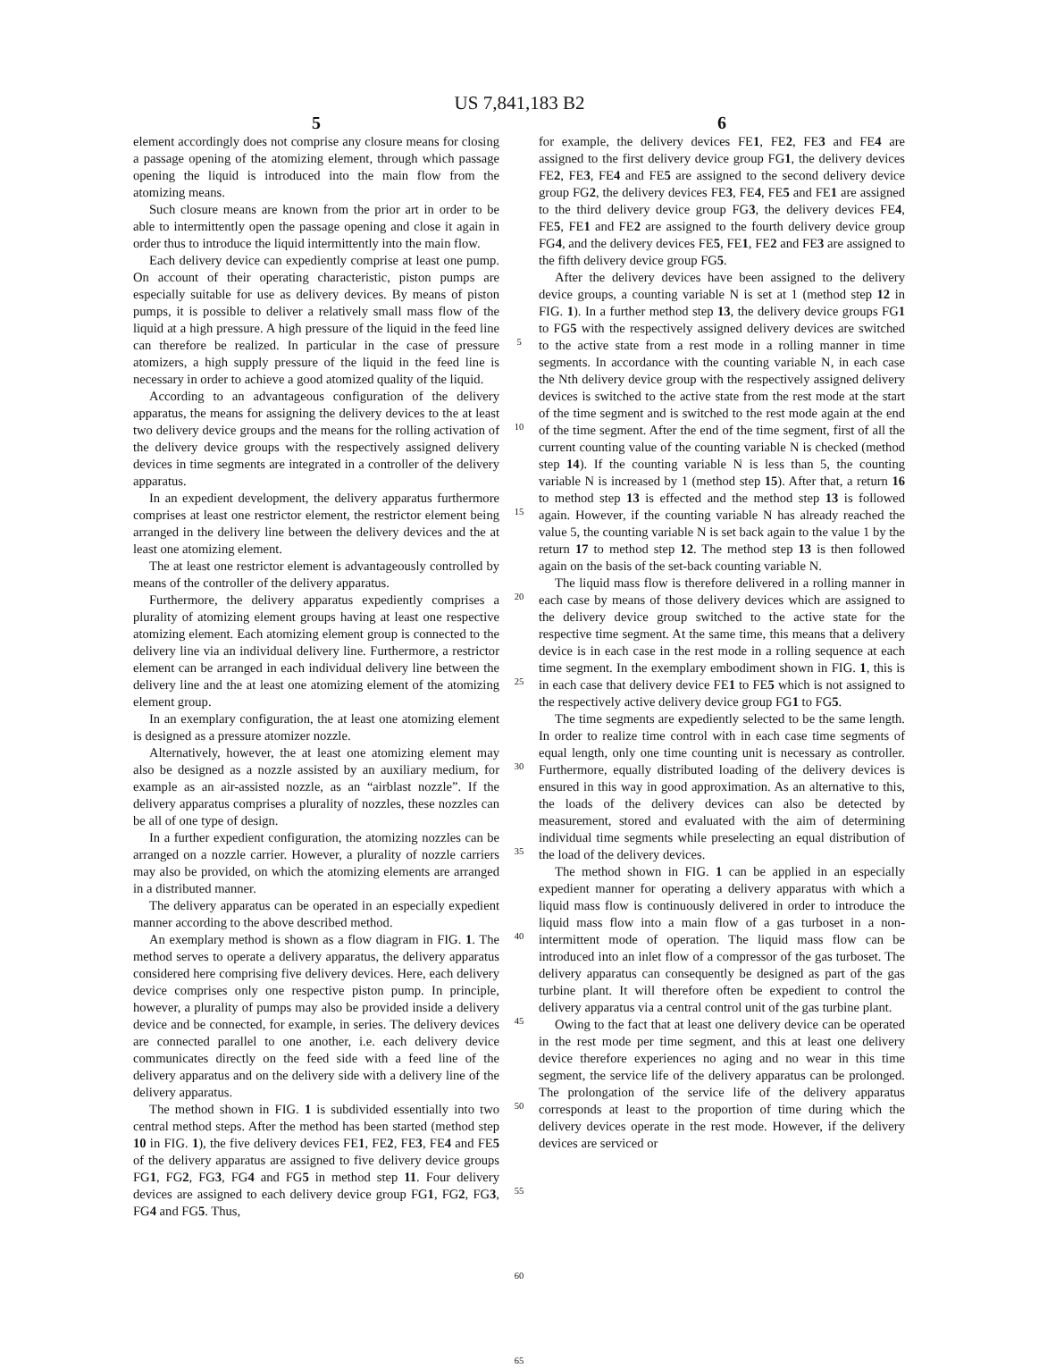US 7,841,183 B2
5
element accordingly does not comprise any closure means for closing a passage opening of the atomizing element, through which passage opening the liquid is introduced into the main flow from the atomizing means.
Such closure means are known from the prior art in order to be able to intermittently open the passage opening and close it again in order thus to introduce the liquid intermittently into the main flow.
Each delivery device can expediently comprise at least one pump. On account of their operating characteristic, piston pumps are especially suitable for use as delivery devices. By means of piston pumps, it is possible to deliver a relatively small mass flow of the liquid at a high pressure. A high pressure of the liquid in the feed line can therefore be realized. In particular in the case of pressure atomizers, a high supply pressure of the liquid in the feed line is necessary in order to achieve a good atomized quality of the liquid.
According to an advantageous configuration of the delivery apparatus, the means for assigning the delivery devices to the at least two delivery device groups and the means for the rolling activation of the delivery device groups with the respectively assigned delivery devices in time segments are integrated in a controller of the delivery apparatus.
In an expedient development, the delivery apparatus furthermore comprises at least one restrictor element, the restrictor element being arranged in the delivery line between the delivery devices and the at least one atomizing element.
The at least one restrictor element is advantageously controlled by means of the controller of the delivery apparatus.
Furthermore, the delivery apparatus expediently comprises a plurality of atomizing element groups having at least one respective atomizing element. Each atomizing element group is connected to the delivery line via an individual delivery line. Furthermore, a restrictor element can be arranged in each individual delivery line between the delivery line and the at least one atomizing element of the atomizing element group.
In an exemplary configuration, the at least one atomizing element is designed as a pressure atomizer nozzle.
Alternatively, however, the at least one atomizing element may also be designed as a nozzle assisted by an auxiliary medium, for example as an air-assisted nozzle, as an “airblast nozzle”. If the delivery apparatus comprises a plurality of nozzles, these nozzles can be all of one type of design.
In a further expedient configuration, the atomizing nozzles can be arranged on a nozzle carrier. However, a plurality of nozzle carriers may also be provided, on which the atomizing elements are arranged in a distributed manner.
The delivery apparatus can be operated in an especially expedient manner according to the above described method.
An exemplary method is shown as a flow diagram in FIG. 1. The method serves to operate a delivery apparatus, the delivery apparatus considered here comprising five delivery devices. Here, each delivery device comprises only one respective piston pump. In principle, however, a plurality of pumps may also be provided inside a delivery device and be connected, for example, in series. The delivery devices are connected parallel to one another, i.e. each delivery device communicates directly on the feed side with a feed line of the delivery apparatus and on the delivery side with a delivery line of the delivery apparatus.
The method shown in FIG. 1 is subdivided essentially into two central method steps. After the method has been started (method step 10 in FIG. 1), the five delivery devices FE1, FE2, FE3, FE4 and FE5 of the delivery apparatus are assigned to five delivery device groups FG1, FG2, FG3, FG4 and FG5 in method step 11. Four delivery devices are assigned to each delivery device group FG1, FG2, FG3, FG4 and FG5. Thus,
5
10
15
20
25
30
35
40
45
50
55
60
65
6
for example, the delivery devices FE1, FE2, FE3 and FE4 are assigned to the first delivery device group FG1, the delivery devices FE2, FE3, FE4 and FE5 are assigned to the second delivery device group FG2, the delivery devices FE3, FE4, FE5 and FE1 are assigned to the third delivery device group FG3, the delivery devices FE4, FE5, FE1 and FE2 are assigned to the fourth delivery device group FG4, and the delivery devices FE5, FE1, FE2 and FE3 are assigned to the fifth delivery device group FG5.
After the delivery devices have been assigned to the delivery device groups, a counting variable N is set at 1 (method step 12 in FIG. 1). In a further method step 13, the delivery device groups FG1 to FG5 with the respectively assigned delivery devices are switched to the active state from a rest mode in a rolling manner in time segments. In accordance with the counting variable N, in each case the Nth delivery device group with the respectively assigned delivery devices is switched to the active state from the rest mode at the start of the time segment and is switched to the rest mode again at the end of the time segment. After the end of the time segment, first of all the current counting value of the counting variable N is checked (method step 14). If the counting variable N is less than 5, the counting variable N is increased by 1 (method step 15). After that, a return 16 to method step 13 is effected and the method step 13 is followed again. However, if the counting variable N has already reached the value 5, the counting variable N is set back again to the value 1 by the return 17 to method step 12. The method step 13 is then followed again on the basis of the set-back counting variable N.
The liquid mass flow is therefore delivered in a rolling manner in each case by means of those delivery devices which are assigned to the delivery device group switched to the active state for the respective time segment. At the same time, this means that a delivery device is in each case in the rest mode in a rolling sequence at each time segment. In the exemplary embodiment shown in FIG. 1, this is in each case that delivery device FE1 to FE5 which is not assigned to the respectively active delivery device group FG1 to FG5.
The time segments are expediently selected to be the same length. In order to realize time control with in each case time segments of equal length, only one time counting unit is necessary as controller. Furthermore, equally distributed loading of the delivery devices is ensured in this way in good approximation. As an alternative to this, the loads of the delivery devices can also be detected by measurement, stored and evaluated with the aim of determining individual time segments while preselecting an equal distribution of the load of the delivery devices.
The method shown in FIG. 1 can be applied in an especially expedient manner for operating a delivery apparatus with which a liquid mass flow is continuously delivered in order to introduce the liquid mass flow into a main flow of a gas turboset in a non-intermittent mode of operation. The liquid mass flow can be introduced into an inlet flow of a compressor of the gas turboset. The delivery apparatus can consequently be designed as part of the gas turbine plant. It will therefore often be expedient to control the delivery apparatus via a central control unit of the gas turbine plant.
Owing to the fact that at least one delivery device can be operated in the rest mode per time segment, and this at least one delivery device therefore experiences no aging and no wear in this time segment, the service life of the delivery apparatus can be prolonged. The prolongation of the service life of the delivery apparatus corresponds at least to the proportion of time during which the delivery devices operate in the rest mode. However, if the delivery devices are serviced or